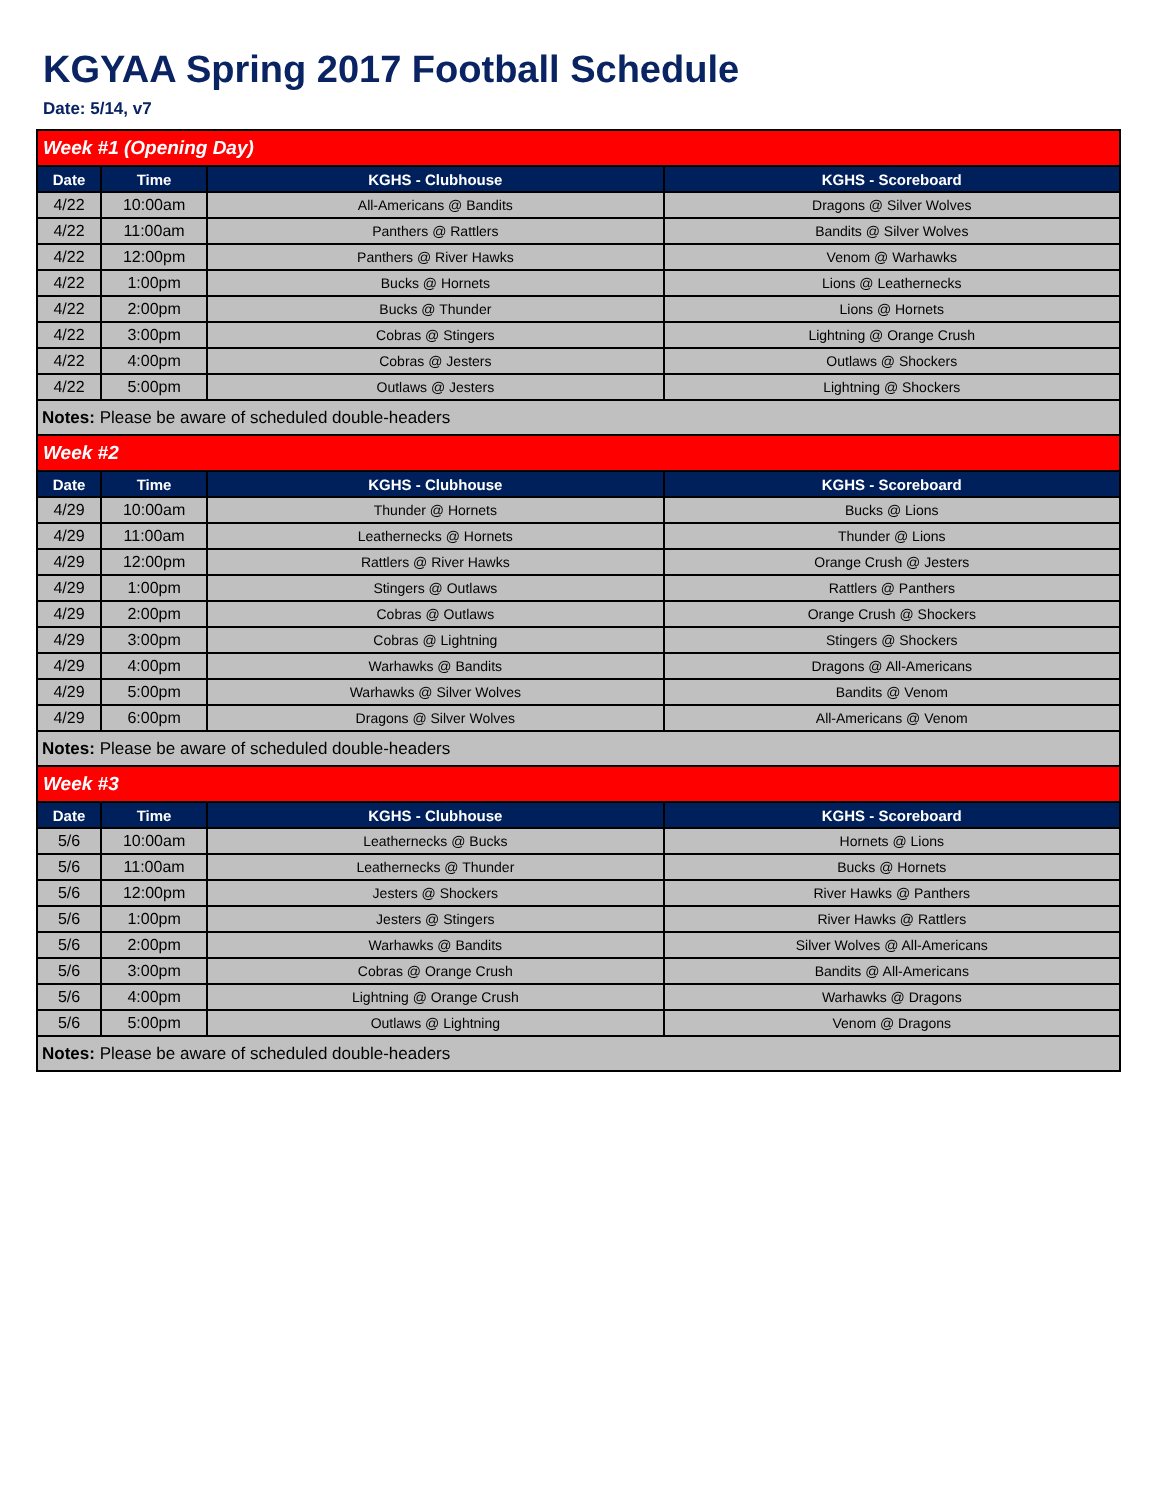KGYAA Spring 2017 Football Schedule
Date: 5/14, v7
| Week #1 (Opening Day) | | | |
| Date | Time | KGHS - Clubhouse | KGHS - Scoreboard |
| 4/22 | 10:00am | All-Americans @ Bandits | Dragons @ Silver Wolves |
| 4/22 | 11:00am | Panthers @ Rattlers | Bandits @ Silver Wolves |
| 4/22 | 12:00pm | Panthers @ River Hawks | Venom @ Warhawks |
| 4/22 | 1:00pm | Bucks @ Hornets | Lions @ Leathernecks |
| 4/22 | 2:00pm | Bucks @ Thunder | Lions @ Hornets |
| 4/22 | 3:00pm | Cobras @ Stingers | Lightning @ Orange Crush |
| 4/22 | 4:00pm | Cobras @ Jesters | Outlaws @ Shockers |
| 4/22 | 5:00pm | Outlaws @ Jesters | Lightning @ Shockers |
| Notes: Please be aware of scheduled double-headers | | | |
| Week #2 | | | |
| Date | Time | KGHS - Clubhouse | KGHS - Scoreboard |
| 4/29 | 10:00am | Thunder @ Hornets | Bucks @ Lions |
| 4/29 | 11:00am | Leathernecks @ Hornets | Thunder @ Lions |
| 4/29 | 12:00pm | Rattlers @ River Hawks | Orange Crush @ Jesters |
| 4/29 | 1:00pm | Stingers @ Outlaws | Rattlers @ Panthers |
| 4/29 | 2:00pm | Cobras @ Outlaws | Orange Crush @ Shockers |
| 4/29 | 3:00pm | Cobras @ Lightning | Stingers @ Shockers |
| 4/29 | 4:00pm | Warhawks @ Bandits | Dragons @ All-Americans |
| 4/29 | 5:00pm | Warhawks @ Silver Wolves | Bandits @ Venom |
| 4/29 | 6:00pm | Dragons @ Silver Wolves | All-Americans @ Venom |
| Notes: Please be aware of scheduled double-headers | | | |
| Week #3 | | | |
| Date | Time | KGHS - Clubhouse | KGHS - Scoreboard |
| 5/6 | 10:00am | Leathernecks @ Bucks | Hornets @ Lions |
| 5/6 | 11:00am | Leathernecks @ Thunder | Bucks @ Hornets |
| 5/6 | 12:00pm | Jesters @ Shockers | River Hawks @ Panthers |
| 5/6 | 1:00pm | Jesters @ Stingers | River Hawks @ Rattlers |
| 5/6 | 2:00pm | Warhawks @ Bandits | Silver Wolves @ All-Americans |
| 5/6 | 3:00pm | Cobras @ Orange Crush | Bandits @ All-Americans |
| 5/6 | 4:00pm | Lightning @ Orange Crush | Warhawks @ Dragons |
| 5/6 | 5:00pm | Outlaws @ Lightning | Venom @ Dragons |
| Notes: Please be aware of scheduled double-headers | | | |